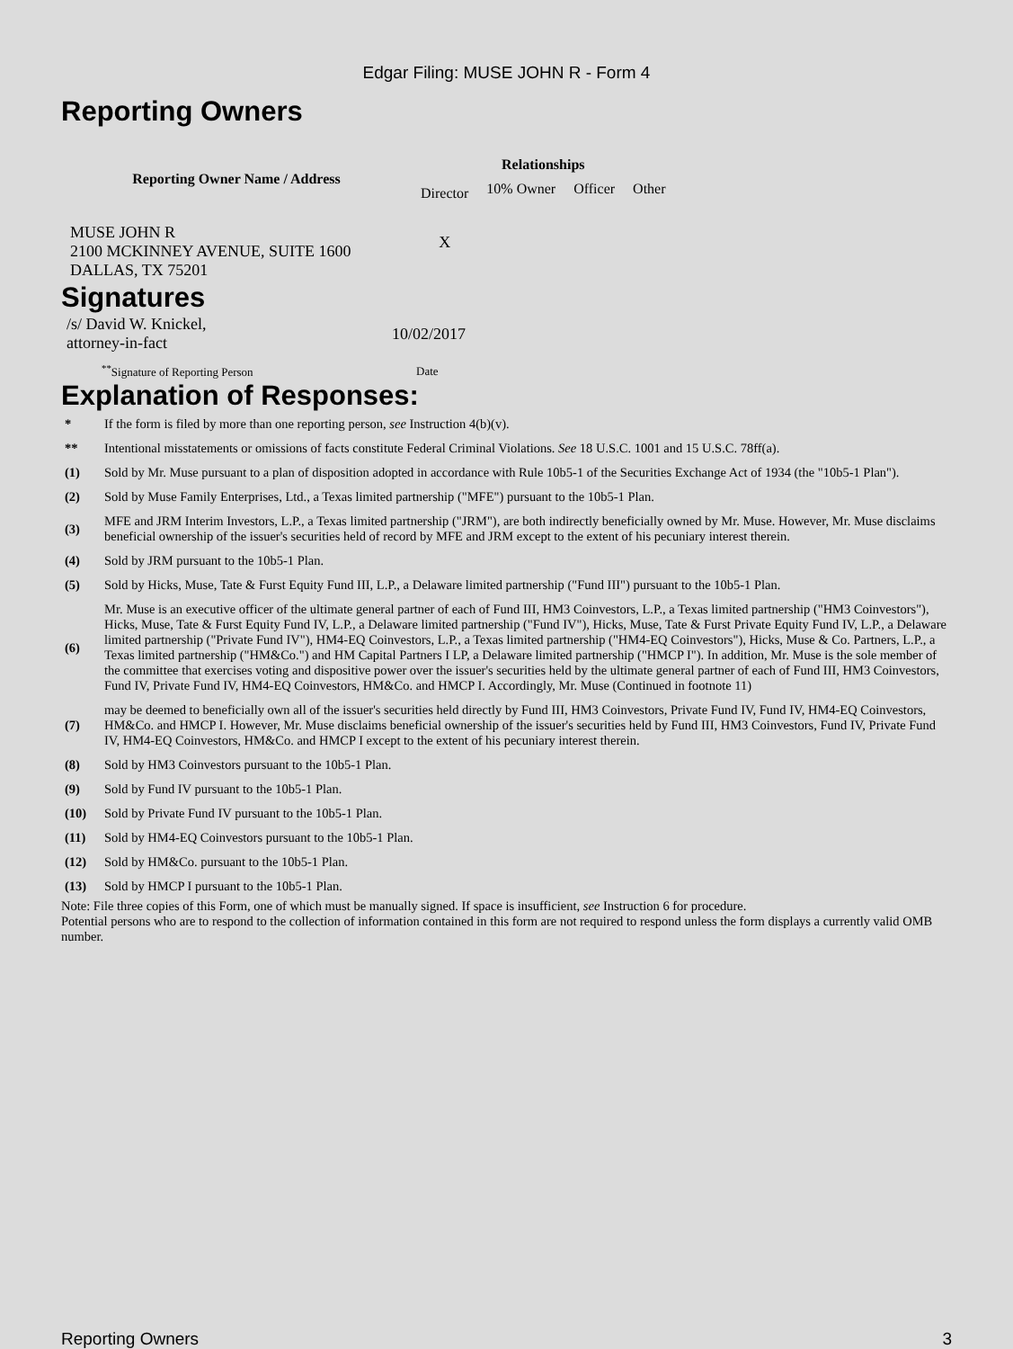Edgar Filing: MUSE JOHN R - Form 4
Reporting Owners
| Reporting Owner Name / Address | Relationships | | | |
| --- | --- | --- | --- | --- |
| | Director | 10% Owner | Officer | Other |
| MUSE JOHN R 2100 MCKINNEY AVENUE, SUITE 1600 DALLAS, TX 75201 | X | | | |
Signatures
| /s/ David W. Knickel, attorney-in-fact | 10/02/2017 |
| <sup>**</sup> Signature of Reporting Person | Date |
Explanation of Responses:
| * | If the form is filed by more than one reporting person, see Instruction 4(b)(v). |
| ** | Intentional misstatements or omissions of facts constitute Federal Criminal Violations. See 18 U.S.C. 1001 and 15 U.S.C. 78ff(a). |
| (1) | Sold by Mr. Muse pursuant to a plan of disposition adopted in accordance with Rule 10b5-1 of the Securities Exchange Act of 1934 (the "10b5-1 Plan"). |
| (2) | Sold by Muse Family Enterprises, Ltd., a Texas limited partnership ("MFE") pursuant to the 10b5-1 Plan. |
| (3) | MFE and JRM Interim Investors, L.P., a Texas limited partnership ("JRM"), are both indirectly beneficially owned by Mr. Muse. However, Mr. Muse disclaims beneficial ownership of the issuer's securities held of record by MFE and JRM except to the extent of his pecuniary interest therein. |
| (4) | Sold by JRM pursuant to the 10b5-1 Plan. |
| (5) | Sold by Hicks, Muse, Tate & Furst Equity Fund III, L.P., a Delaware limited partnership ("Fund III") pursuant to the 10b5-1 Plan. |
| (6) | Mr. Muse is an executive officer of the ultimate general partner of each of Fund III, HM3 Coinvestors, L.P., a Texas limited partnership ("HM3 Coinvestors"), Hicks, Muse, Tate & Furst Equity Fund IV, L.P., a Delaware limited partnership ("Fund IV"), Hicks, Muse, Tate & Furst Private Equity Fund IV, L.P., a Delaware limited partnership ("Private Fund IV"), HM4-EQ Coinvestors, L.P., a Texas limited partnership ("HM4-EQ Coinvestors"), Hicks, Muse & Co. Partners, L.P., a Texas limited partnership ("HM&Co.") and HM Capital Partners I LP, a Delaware limited partnership ("HMCP I"). In addition, Mr. Muse is the sole member of the committee that exercises voting and dispositive power over the issuer's securities held by the ultimate general partner of each of Fund III, HM3 Coinvestors, Fund IV, Private Fund IV, HM4-EQ Coinvestors, HM&Co. and HMCP I. Accordingly, Mr. Muse (Continued in footnote 11) |
| (7) | may be deemed to beneficially own all of the issuer's securities held directly by Fund III, HM3 Coinvestors, Private Fund IV, Fund IV, HM4-EQ Coinvestors, HM&Co. and HMCP I. However, Mr. Muse disclaims beneficial ownership of the issuer's securities held by Fund III, HM3 Coinvestors, Fund IV, Private Fund IV, HM4-EQ Coinvestors, HM&Co. and HMCP I except to the extent of his pecuniary interest therein. |
| (8) | Sold by HM3 Coinvestors pursuant to the 10b5-1 Plan. |
| (9) | Sold by Fund IV pursuant to the 10b5-1 Plan. |
| (10) | Sold by Private Fund IV pursuant to the 10b5-1 Plan. |
| (11) | Sold by HM4-EQ Coinvestors pursuant to the 10b5-1 Plan. |
| (12) | Sold by HM&Co. pursuant to the 10b5-1 Plan. |
| (13) | Sold by HMCP I pursuant to the 10b5-1 Plan. |
Note: File three copies of this Form, one of which must be manually signed. If space is insufficient, see Instruction 6 for procedure.
Potential persons who are to respond to the collection of information contained in this form are not required to respond unless the form displays a currently valid OMB number.
Reporting Owners 3